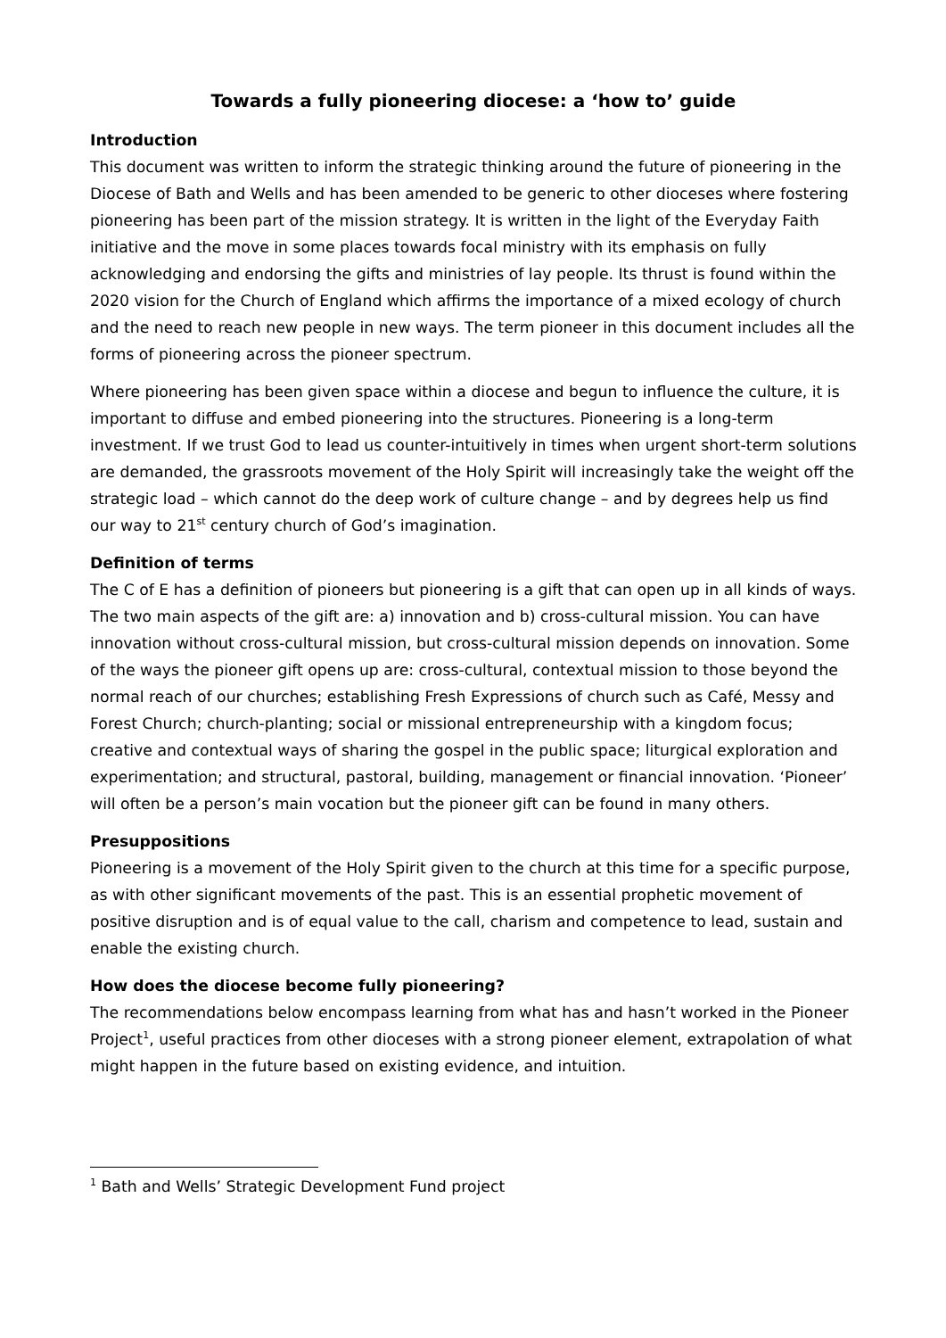Towards a fully pioneering diocese: a ‘how to’ guide
Introduction
This document was written to inform the strategic thinking around the future of pioneering in the Diocese of Bath and Wells and has been amended to be generic to other dioceses where fostering pioneering has been part of the mission strategy. It is written in the light of the Everyday Faith initiative and the move in some places towards focal ministry with its emphasis on fully acknowledging and endorsing the gifts and ministries of lay people. Its thrust is found within the 2020 vision for the Church of England which affirms the importance of a mixed ecology of church and the need to reach new people in new ways. The term pioneer in this document includes all the forms of pioneering across the pioneer spectrum.
Where pioneering has been given space within a diocese and begun to influence the culture, it is important to diffuse and embed pioneering into the structures. Pioneering is a long-term investment. If we trust God to lead us counter-intuitively in times when urgent short-term solutions are demanded, the grassroots movement of the Holy Spirit will increasingly take the weight off the strategic load – which cannot do the deep work of culture change – and by degrees help us find our way to 21<sup>st</sup> century church of God’s imagination.
Definition of terms
The C of E has a definition of pioneers but pioneering is a gift that can open up in all kinds of ways. The two main aspects of the gift are: a) innovation and b) cross-cultural mission. You can have innovation without cross-cultural mission, but cross-cultural mission depends on innovation. Some of the ways the pioneer gift opens up are: cross-cultural, contextual mission to those beyond the normal reach of our churches; establishing Fresh Expressions of church such as Café, Messy and Forest Church; church-planting; social or missional entrepreneurship with a kingdom focus; creative and contextual ways of sharing the gospel in the public space; liturgical exploration and experimentation; and structural, pastoral, building, management or financial innovation. ‘Pioneer’ will often be a person’s main vocation but the pioneer gift can be found in many others.
Presuppositions
Pioneering is a movement of the Holy Spirit given to the church at this time for a specific purpose, as with other significant movements of the past. This is an essential prophetic movement of positive disruption and is of equal value to the call, charism and competence to lead, sustain and enable the existing church.
How does the diocese become fully pioneering?
The recommendations below encompass learning from what has and hasn’t worked in the Pioneer Project<sup>1</sup>, useful practices from other dioceses with a strong pioneer element, extrapolation of what might happen in the future based on existing evidence, and intuition.
<sup>1</sup> Bath and Wells’ Strategic Development Fund project